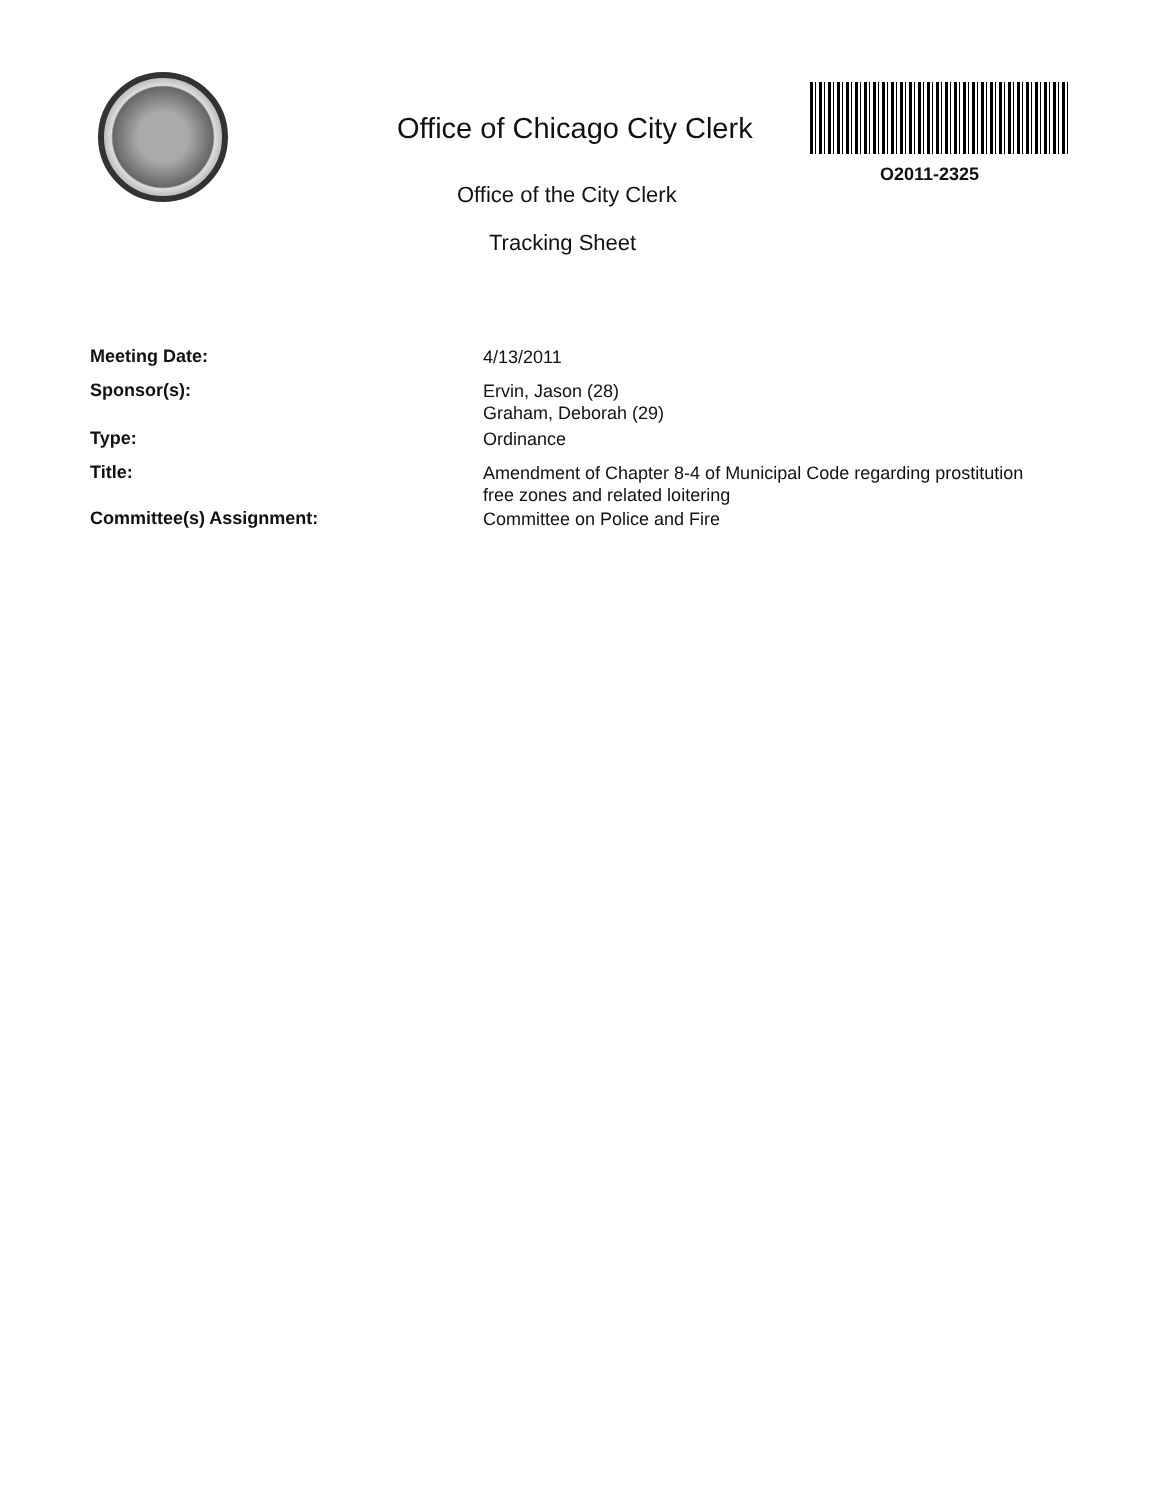Office of Chicago City Clerk
O2011-2325
Office of the City Clerk
Tracking Sheet
Meeting Date:
4/13/2011
Sponsor(s):
Ervin, Jason (28)
Graham, Deborah (29)
Type:
Ordinance
Title:
Amendment of Chapter 8-4 of Municipal Code regarding prostitution free zones and related loitering
Committee(s) Assignment:
Committee on Police and Fire